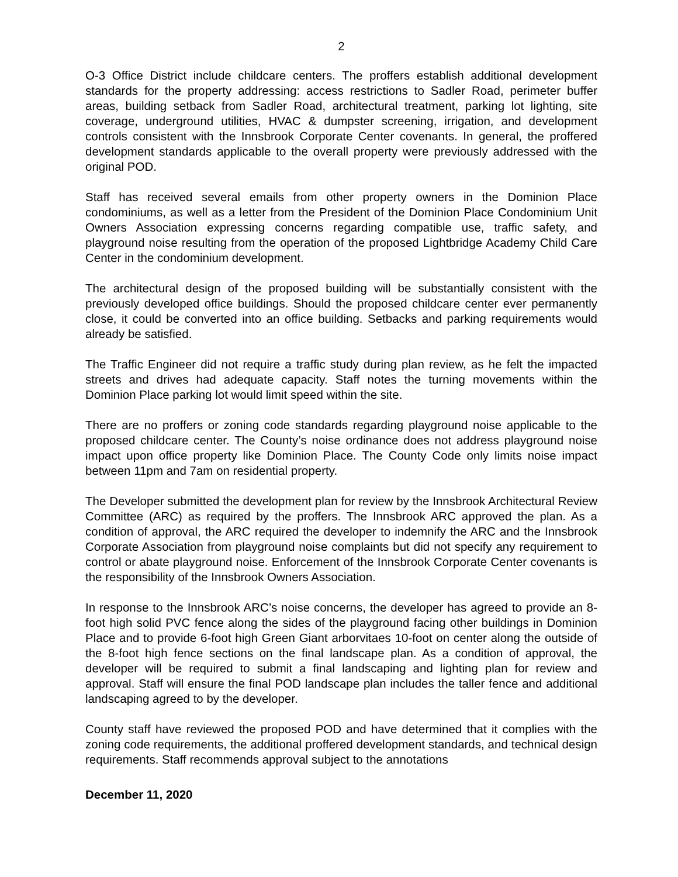2
O-3 Office District include childcare centers. The proffers establish additional development standards for the property addressing: access restrictions to Sadler Road, perimeter buffer areas, building setback from Sadler Road, architectural treatment, parking lot lighting, site coverage, underground utilities, HVAC & dumpster screening, irrigation, and development controls consistent with the Innsbrook Corporate Center covenants. In general, the proffered development standards applicable to the overall property were previously addressed with the original POD.
Staff has received several emails from other property owners in the Dominion Place condominiums, as well as a letter from the President of the Dominion Place Condominium Unit Owners Association expressing concerns regarding compatible use, traffic safety, and playground noise resulting from the operation of the proposed Lightbridge Academy Child Care Center in the condominium development.
The architectural design of the proposed building will be substantially consistent with the previously developed office buildings. Should the proposed childcare center ever permanently close, it could be converted into an office building. Setbacks and parking requirements would already be satisfied.
The Traffic Engineer did not require a traffic study during plan review, as he felt the impacted streets and drives had adequate capacity. Staff notes the turning movements within the Dominion Place parking lot would limit speed within the site.
There are no proffers or zoning code standards regarding playground noise applicable to the proposed childcare center. The County’s noise ordinance does not address playground noise impact upon office property like Dominion Place. The County Code only limits noise impact between 11pm and 7am on residential property.
The Developer submitted the development plan for review by the Innsbrook Architectural Review Committee (ARC) as required by the proffers. The Innsbrook ARC approved the plan. As a condition of approval, the ARC required the developer to indemnify the ARC and the Innsbrook Corporate Association from playground noise complaints but did not specify any requirement to control or abate playground noise. Enforcement of the Innsbrook Corporate Center covenants is the responsibility of the Innsbrook Owners Association.
In response to the Innsbrook ARC’s noise concerns, the developer has agreed to provide an 8-foot high solid PVC fence along the sides of the playground facing other buildings in Dominion Place and to provide 6-foot high Green Giant arborvitaes 10-foot on center along the outside of the 8-foot high fence sections on the final landscape plan. As a condition of approval, the developer will be required to submit a final landscaping and lighting plan for review and approval. Staff will ensure the final POD landscape plan includes the taller fence and additional landscaping agreed to by the developer.
County staff have reviewed the proposed POD and have determined that it complies with the zoning code requirements, the additional proffered development standards, and technical design requirements. Staff recommends approval subject to the annotations
December 11, 2020